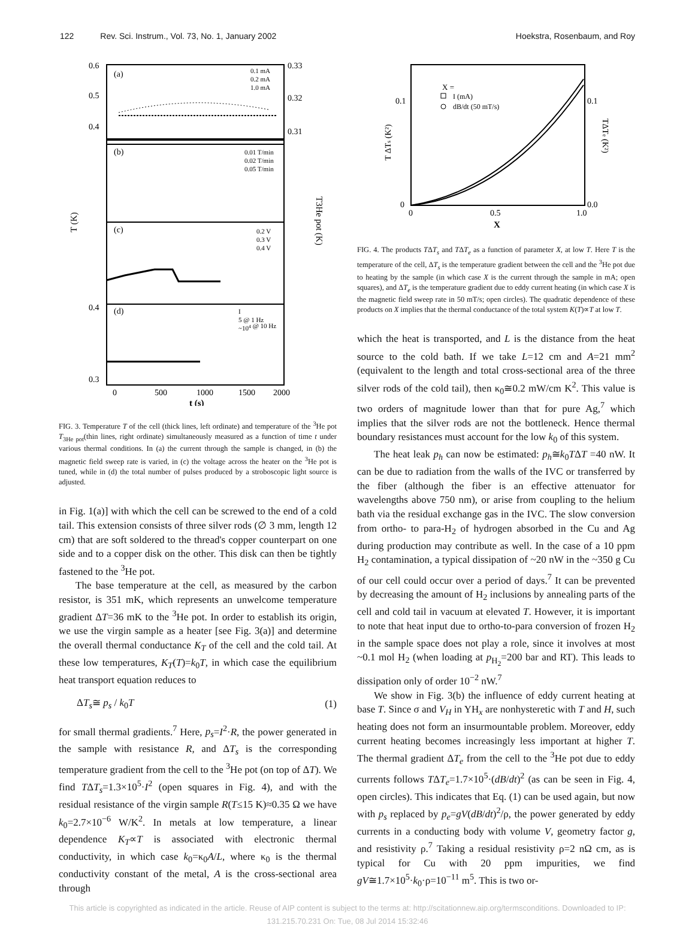122 Rev. Sci. Instrum., Vol. 73, No. 1, January 2002 Hoekstra, Rosenbaum, and Roy
(a)
(b)
(c)
(d)
0.6
0.5
0.4
0.33
0.32
0.31
0.4
0.3
T (K)
T3He pot (K)
0
500
1000
1500
2000
t (s)
0.1 mA
0.2 mA
1.0 mA
0.01 T/min
0.02 T/min
0.05 T/min
0.2 V
0.3 V
0.4 V
I
5 @ 1 Hz
~104 @ 10 Hz
FIG. 3. Temperature T of the cell (thick lines, left ordinate) and temperature of the <sup>3</sup>He pot T<sub>3He pot</sub>(thin lines, right ordinate) simultaneously measured as a function of time t under various thermal conditions. In (a) the current through the sample is changed, in (b) the magnetic field sweep rate is varied, in (c) the voltage across the heater on the <sup>3</sup>He pot is tuned, while in (d) the total number of pulses produced by a stroboscopic light source is adjusted.
in Fig. 1(a)] with which the cell can be screwed to the end of a cold tail. This extension consists of three silver rods (∅ 3 mm, length 12 cm) that are soft soldered to the thread's copper counterpart on one side and to a copper disk on the other. This disk can then be tightly fastened to the <sup>3</sup>He pot.
The base temperature at the cell, as measured by the carbon resistor, is 351 mK, which represents an unwelcome temperature gradient ΔT=36 mK to the <sup>3</sup>He pot. In order to establish its origin, we use the virgin sample as a heater [see Fig. 3(a)] and determine the overall thermal conductance K<sub>T</sub> of the cell and the cold tail. At these low temperatures, K<sub>T</sub>(T)=k<sub>0</sub>T, in which case the equilibrium heat transport equation reduces to
ΔT<sub>s</sub>≅ p<sub>s</sub> / k<sub>0</sub>T (1)
for small thermal gradients.<sup>7</sup> Here, p<sub>s</sub>=I<sup>2</sup>·R, the power generated in the sample with resistance R, and ΔT<sub>s</sub> is the corresponding temperature gradient from the cell to the <sup>3</sup>He pot (on top of ΔT). We find TΔT<sub>s</sub>=1.3×10<sup>5</sup>·I<sup>2</sup> (open squares in Fig. 4), and with the residual resistance of the virgin sample R(T≤15 K)≈0.35 Ω we have k<sub>0</sub>=2.7×10<sup>−6</sup> W/K<sup>2</sup>. In metals at low temperature, a linear dependence K<sub>T</sub>∝T is associated with electronic thermal conductivity, in which case k<sub>0</sub>=κ<sub>0</sub>A/L, where κ<sub>0</sub> is the thermal conductivity constant of the metal, A is the cross-sectional area through
X =
I (mA)
dB/dt (50 mT/s)
0.1
0.1
0
0.0
0
0.5
1.0
X
T ΔTs (K²)
TΔTe (K²)
FIG. 4. The products TΔT<sub>s</sub> and TΔT<sub>e</sub> as a function of parameter X, at low T. Here T is the temperature of the cell, ΔT<sub>s</sub> is the temperature gradient between the cell and the <sup>3</sup>He pot due to heating by the sample (in which case X is the current through the sample in mA; open squares), and ΔT<sub>e</sub> is the temperature gradient due to eddy current heating (in which case X is the magnetic field sweep rate in 50 mT/s; open circles). The quadratic dependence of these products on X implies that the thermal conductance of the total system K(T)∝T at low T.
which the heat is transported, and L is the distance from the heat source to the cold bath. If we take L=12 cm and A=21 mm<sup>2</sup> (equivalent to the length and total cross-sectional area of the three silver rods of the cold tail), then κ<sub>0</sub>≅0.2 mW/cm K<sup>2</sup>. This value is two orders of magnitude lower than that for pure Ag,<sup>7</sup> which implies that the silver rods are not the bottleneck. Hence thermal boundary resistances must account for the low k<sub>0</sub> of this system.
The heat leak p<sub>h</sub> can now be estimated: p<sub>h</sub>≅k<sub>0</sub>TΔT =40 nW. It can be due to radiation from the walls of the IVC or transferred by the fiber (although the fiber is an effective attenuator for wavelengths above 750 nm), or arise from coupling to the helium bath via the residual exchange gas in the IVC. The slow conversion from ortho- to para-H<sub>2</sub> of hydrogen absorbed in the Cu and Ag during production may contribute as well. In the case of a 10 ppm H<sub>2</sub> contamination, a typical dissipation of ~20 nW in the ~350 g Cu of our cell could occur over a period of days.<sup>7</sup> It can be prevented by decreasing the amount of H<sub>2</sub> inclusions by annealing parts of the cell and cold tail in vacuum at elevated T. However, it is important to note that heat input due to ortho-to-para conversion of frozen H<sub>2</sub> in the sample space does not play a role, since it involves at most ~0.1 mol H<sub>2</sub> (when loading at p<sub>H<sub>2</sub></sub>=200 bar and RT). This leads to dissipation only of order 10<sup>−2</sup> nW.<sup>7</sup>
We show in Fig. 3(b) the influence of eddy current heating at base T. Since σ and V<sub>H</sub> in YH<sub>x</sub> are nonhysteretic with T and H, such heating does not form an insurmountable problem. Moreover, eddy current heating becomes increasingly less important at higher T. The thermal gradient ΔT<sub>e</sub> from the cell to the <sup>3</sup>He pot due to eddy currents follows TΔT<sub>e</sub>=1.7×10<sup>5</sup>·(dB/dt)<sup>2</sup> (as can be seen in Fig. 4, open circles). This indicates that Eq. (1) can be used again, but now with p<sub>s</sub> replaced by p<sub>e</sub>=gV(dB/dt)<sup>2</sup>/ρ, the power generated by eddy currents in a conducting body with volume V, geometry factor g, and resistivity ρ.<sup>7</sup> Taking a residual resistivity ρ=2 nΩ cm, as is typical for Cu with 20 ppm impurities, we find gV≅1.7×10<sup>5</sup>·k<sub>0</sub>·ρ=10<sup>−11</sup> m<sup>5</sup>. This is two or-
This article is copyrighted as indicated in the article. Reuse of AIP content is subject to the terms at: http://scitationnew.aip.org/termsconditions. Downloaded to IP:
131.215.70.231 On: Tue, 08 Jul 2014 15:32:46